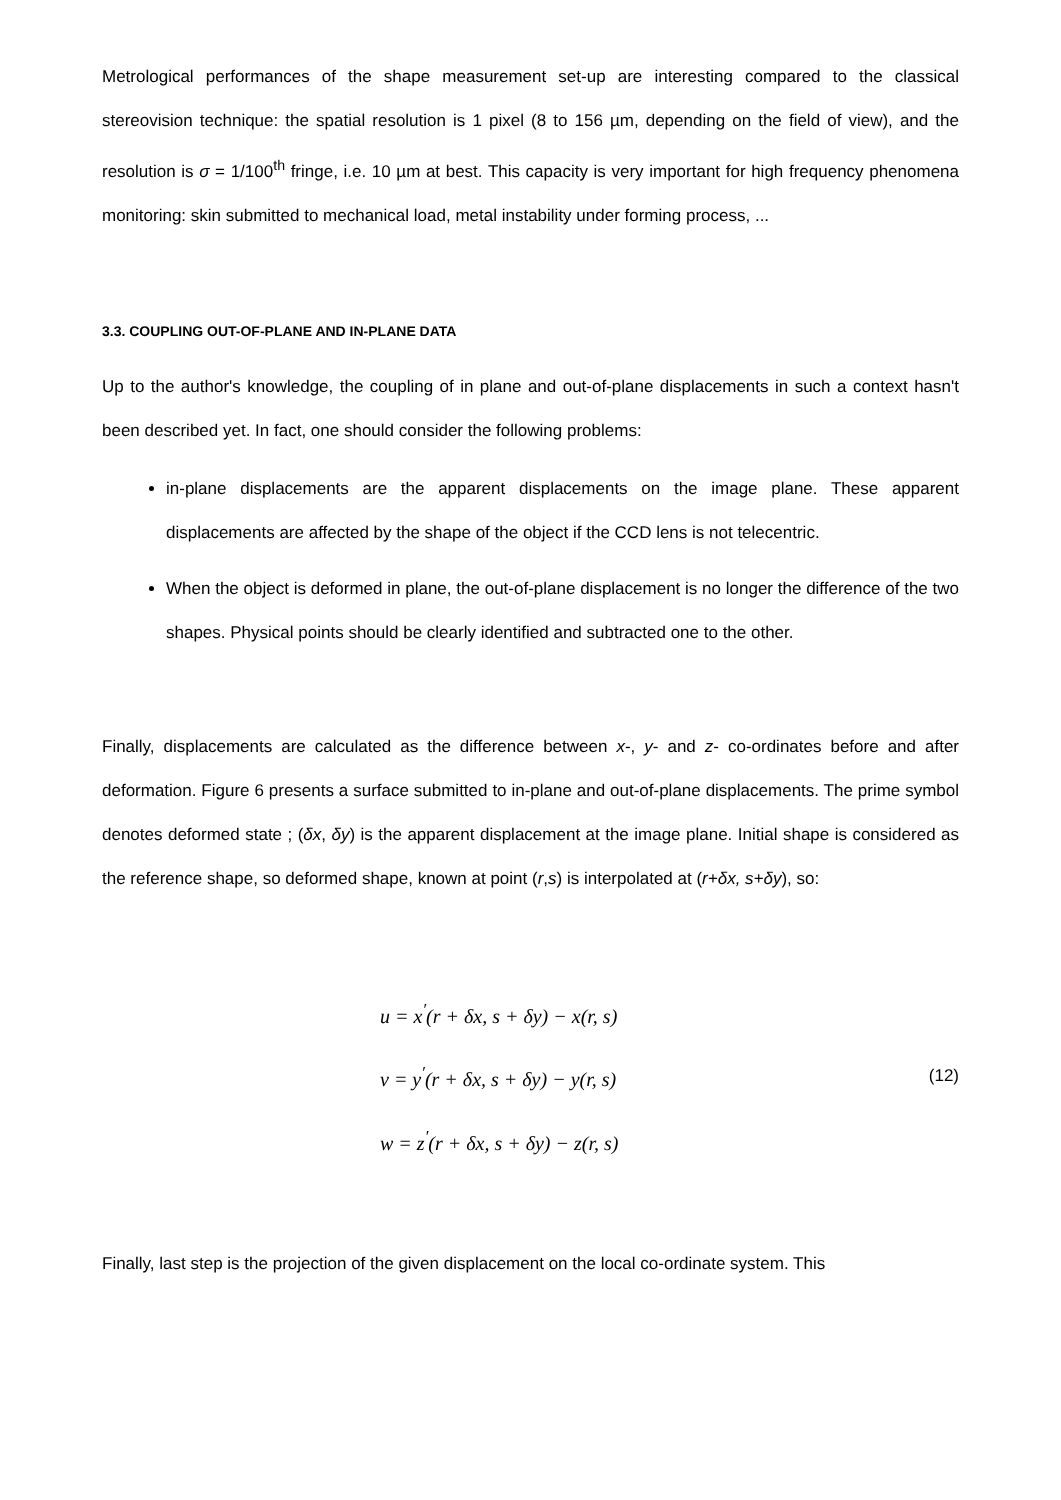Metrological performances of the shape measurement set-up are interesting compared to the classical stereovision technique: the spatial resolution is 1 pixel (8 to 156 µm, depending on the field of view), and the resolution is σ = 1/100<sup>th</sup> fringe, i.e. 10 µm at best. This capacity is very important for high frequency phenomena monitoring: skin submitted to mechanical load, metal instability under forming process, ...
3.3. COUPLING OUT-OF-PLANE AND IN-PLANE DATA
Up to the author's knowledge, the coupling of in plane and out-of-plane displacements in such a context hasn't been described yet. In fact, one should consider the following problems:
in-plane displacements are the apparent displacements on the image plane. These apparent displacements are affected by the shape of the object if the CCD lens is not telecentric.
When the object is deformed in plane, the out-of-plane displacement is no longer the difference of the two shapes. Physical points should be clearly identified and subtracted one to the other.
Finally, displacements are calculated as the difference between x-, y- and z- co-ordinates before and after deformation. Figure 6 presents a surface submitted to in-plane and out-of-plane displacements. The prime symbol denotes deformed state ; (δx, δy) is the apparent displacement at the image plane. Initial shape is considered as the reference shape, so deformed shape, known at point (r,s) is interpolated at (r+δx, s+δy), so:
u = x<sup>′</sup>(r + δx, s + δy) − x(r, s)
v = y<sup>′</sup>(r + δx, s + δy) − y(r, s)
w = z<sup>′</sup>(r + δx, s + δy) − z(r, s)
(12)
Finally, last step is the projection of the given displacement on the local co-ordinate system. This